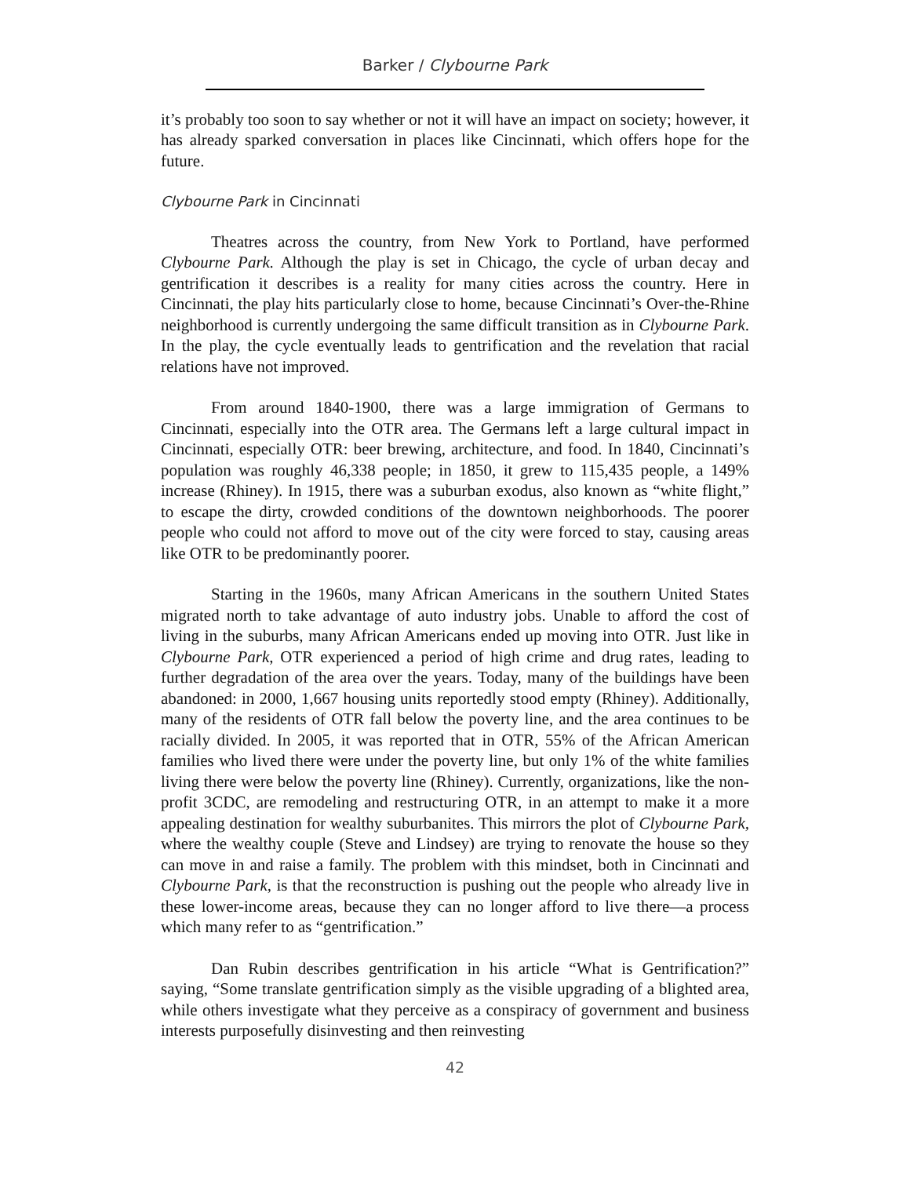Barker / Clybourne Park
it’s probably too soon to say whether or not it will have an impact on society; however, it has already sparked conversation in places like Cincinnati, which offers hope for the future.
Clybourne Park in Cincinnati
Theatres across the country, from New York to Portland, have performed Clybourne Park. Although the play is set in Chicago, the cycle of urban decay and gentrification it describes is a reality for many cities across the country. Here in Cincinnati, the play hits particularly close to home, because Cincinnati’s Over-the-Rhine neighborhood is currently undergoing the same difficult transition as in Clybourne Park. In the play, the cycle eventually leads to gentrification and the revelation that racial relations have not improved.
From around 1840-1900, there was a large immigration of Germans to Cincinnati, especially into the OTR area. The Germans left a large cultural impact in Cincinnati, especially OTR: beer brewing, architecture, and food. In 1840, Cincinnati’s population was roughly 46,338 people; in 1850, it grew to 115,435 people, a 149% increase (Rhiney). In 1915, there was a suburban exodus, also known as “white flight,” to escape the dirty, crowded conditions of the downtown neighborhoods. The poorer people who could not afford to move out of the city were forced to stay, causing areas like OTR to be predominantly poorer.
Starting in the 1960s, many African Americans in the southern United States migrated north to take advantage of auto industry jobs. Unable to afford the cost of living in the suburbs, many African Americans ended up moving into OTR. Just like in Clybourne Park, OTR experienced a period of high crime and drug rates, leading to further degradation of the area over the years. Today, many of the buildings have been abandoned: in 2000, 1,667 housing units reportedly stood empty (Rhiney). Additionally, many of the residents of OTR fall below the poverty line, and the area continues to be racially divided. In 2005, it was reported that in OTR, 55% of the African American families who lived there were under the poverty line, but only 1% of the white families living there were below the poverty line (Rhiney). Currently, organizations, like the non-profit 3CDC, are remodeling and restructuring OTR, in an attempt to make it a more appealing destination for wealthy suburbanites. This mirrors the plot of Clybourne Park, where the wealthy couple (Steve and Lindsey) are trying to renovate the house so they can move in and raise a family. The problem with this mindset, both in Cincinnati and Clybourne Park, is that the reconstruction is pushing out the people who already live in these lower-income areas, because they can no longer afford to live there—a process which many refer to as “gentrification.”
Dan Rubin describes gentrification in his article “What is Gentrification?” saying, “Some translate gentrification simply as the visible upgrading of a blighted area, while others investigate what they perceive as a conspiracy of government and business interests purposefully disinvesting and then reinvesting
42